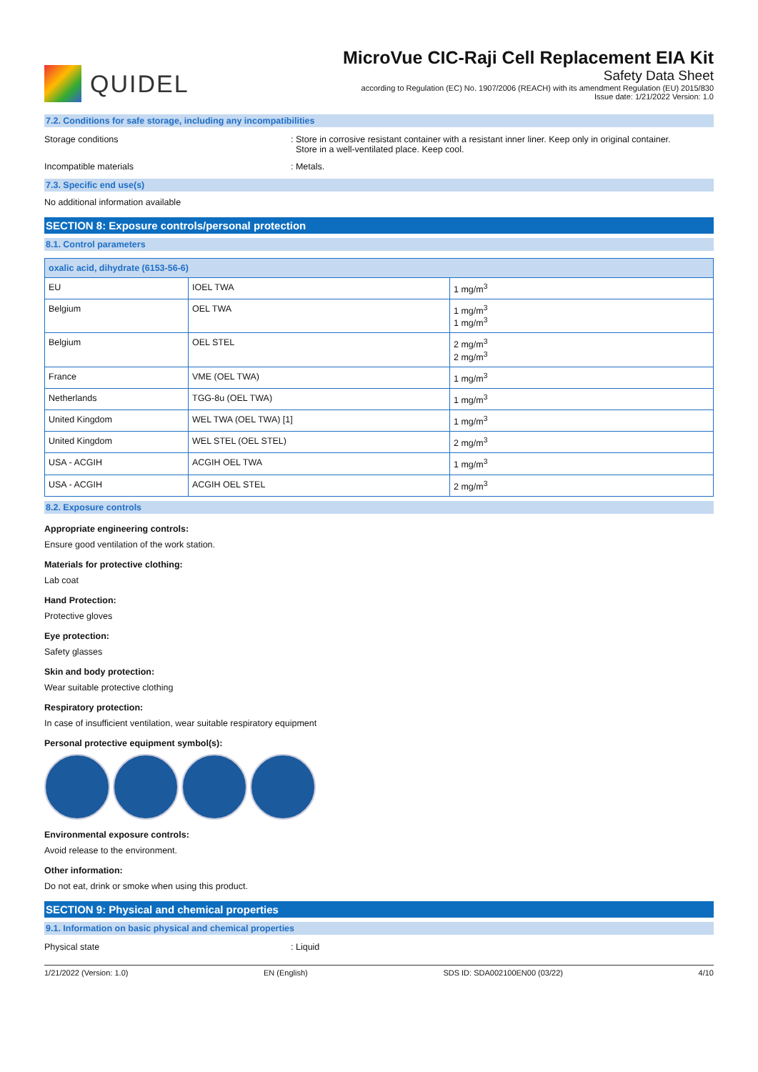QUIDEL
MicroVue CIC-Raji Cell Replacement EIA Kit
Safety Data Sheet
according to Regulation (EC) No. 1907/2006 (REACH) with its amendment Regulation (EU) 2015/830
Issue date: 1/21/2022 Version: 1.0
7.2. Conditions for safe storage, including any incompatibilities
Storage conditions : Store in corrosive resistant container with a resistant inner liner. Keep only in original container.
Store in a well-ventilated place. Keep cool.
Incompatible materials : Metals.
7.3. Specific end use(s)
No additional information available
SECTION 8: Exposure controls/personal protection
8.1. Control parameters
| oxalic acid, dihydrate (6153-56-6) | | |
| --- | --- | --- |
| EU | IOEL TWA | 1 mg/m<sup>3</sup> |
| Belgium | OEL TWA | 1 mg/m<sup>3</sup> 1 mg/m<sup>3</sup> |
| Belgium | OEL STEL | 2 mg/m<sup>3</sup> 2 mg/m<sup>3</sup> |
| France | VME (OEL TWA) | 1 mg/m<sup>3</sup> |
| Netherlands | TGG-8u (OEL TWA) | 1 mg/m<sup>3</sup> |
| United Kingdom | WEL TWA (OEL TWA) [1] | 1 mg/m<sup>3</sup> |
| United Kingdom | WEL STEL (OEL STEL) | 2 mg/m<sup>3</sup> |
| USA - ACGIH | ACGIH OEL TWA | 1 mg/m<sup>3</sup> |
| USA - ACGIH | ACGIH OEL STEL | 2 mg/m<sup>3</sup> |
8.2. Exposure controls
Appropriate engineering controls:
Ensure good ventilation of the work station.
Materials for protective clothing:
Lab coat
Hand Protection:
Protective gloves
Eye protection:
Safety glasses
Skin and body protection:
Wear suitable protective clothing
Respiratory protection:
In case of insufficient ventilation, wear suitable respiratory equipment
Personal protective equipment symbol(s):
Environmental exposure controls:
Avoid release to the environment.
Other information:
Do not eat, drink or smoke when using this product.
SECTION 9: Physical and chemical properties
9.1. Information on basic physical and chemical properties
Physical state : Liquid
1/21/2022 (Version: 1.0) EN (English) SDS ID: SDA002100EN00 (03/22) 4/10